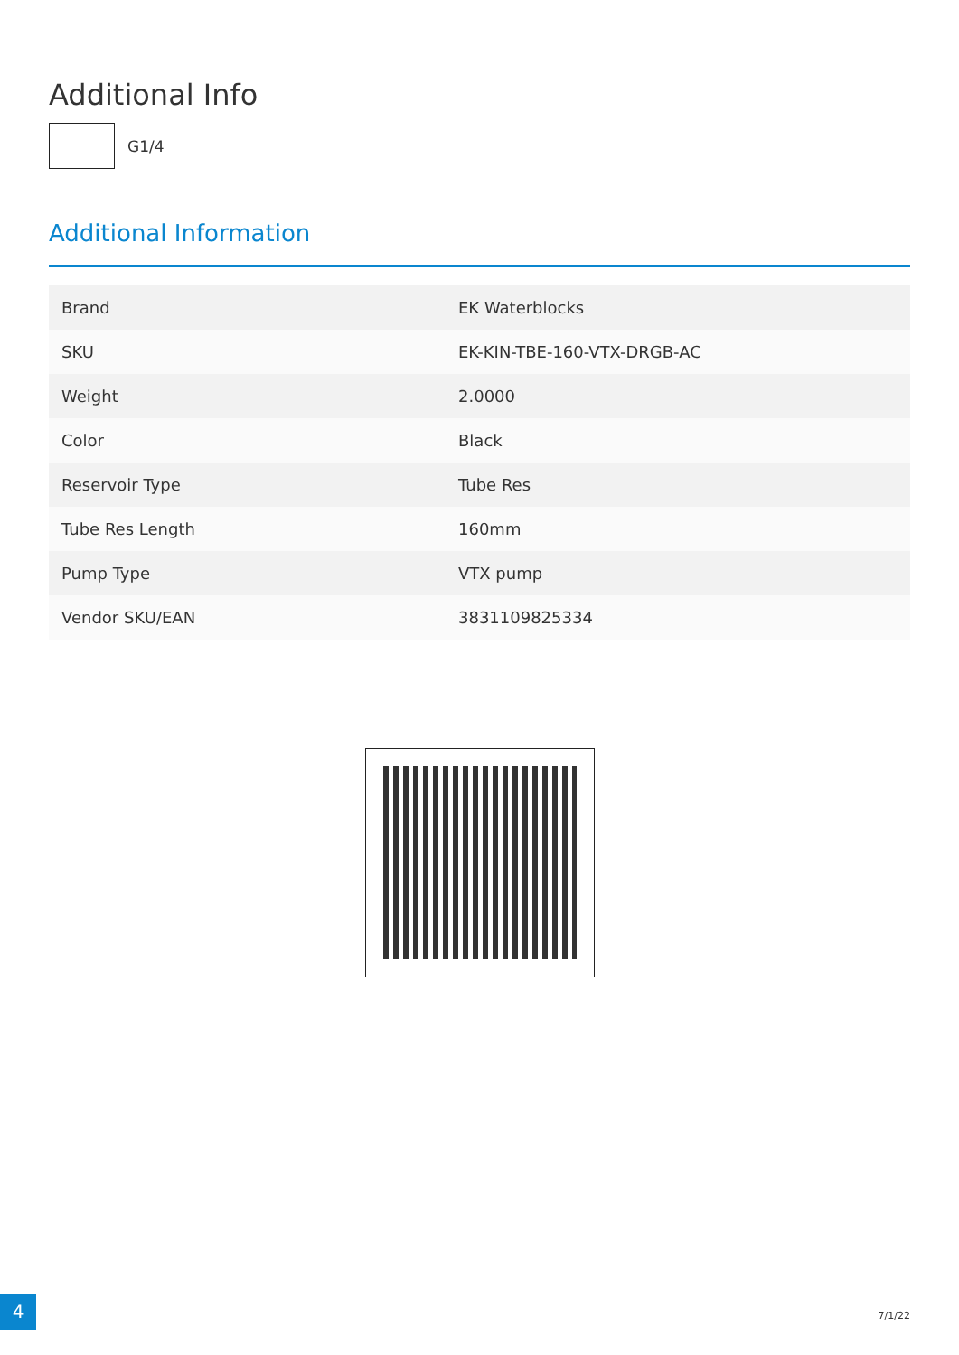Additional Info
G1/4
Additional Information
| Brand | EK Waterblocks |
| SKU | EK-KIN-TBE-160-VTX-DRGB-AC |
| Weight | 2.0000 |
| Color | Black |
| Reservoir Type | Tube Res |
| Tube Res Length | 160mm |
| Pump Type | VTX pump |
| Vendor SKU/EAN | 3831109825334 |
4
7/1/22